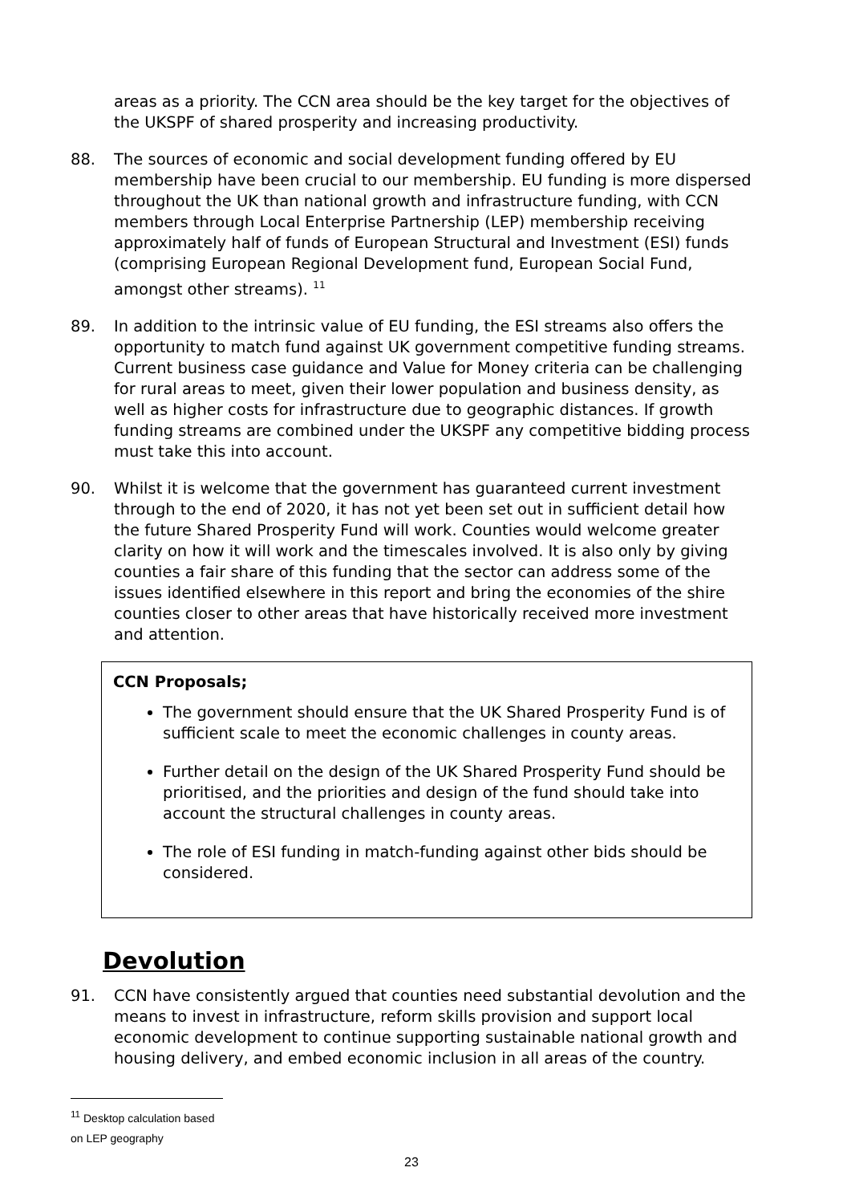areas as a priority. The CCN area should be the key target for the objectives of the UKSPF of shared prosperity and increasing productivity.
88. The sources of economic and social development funding offered by EU membership have been crucial to our membership. EU funding is more dispersed throughout the UK than national growth and infrastructure funding, with CCN members through Local Enterprise Partnership (LEP) membership receiving approximately half of funds of European Structural and Investment (ESI) funds (comprising European Regional Development fund, European Social Fund, amongst other streams). <sup>11</sup>
89. In addition to the intrinsic value of EU funding, the ESI streams also offers the opportunity to match fund against UK government competitive funding streams. Current business case guidance and Value for Money criteria can be challenging for rural areas to meet, given their lower population and business density, as well as higher costs for infrastructure due to geographic distances. If growth funding streams are combined under the UKSPF any competitive bidding process must take this into account.
90. Whilst it is welcome that the government has guaranteed current investment through to the end of 2020, it has not yet been set out in sufficient detail how the future Shared Prosperity Fund will work. Counties would welcome greater clarity on how it will work and the timescales involved. It is also only by giving counties a fair share of this funding that the sector can address some of the issues identified elsewhere in this report and bring the economies of the shire counties closer to other areas that have historically received more investment and attention.
CCN Proposals;
The government should ensure that the UK Shared Prosperity Fund is of sufficient scale to meet the economic challenges in county areas.
Further detail on the design of the UK Shared Prosperity Fund should be prioritised, and the priorities and design of the fund should take into account the structural challenges in county areas.
The role of ESI funding in match-funding against other bids should be considered.
Devolution
91. CCN have consistently argued that counties need substantial devolution and the means to invest in infrastructure, reform skills provision and support local economic development to continue supporting sustainable national growth and housing delivery, and embed economic inclusion in all areas of the country.
<sup>11</sup> Desktop calculation based on LEP geography
23